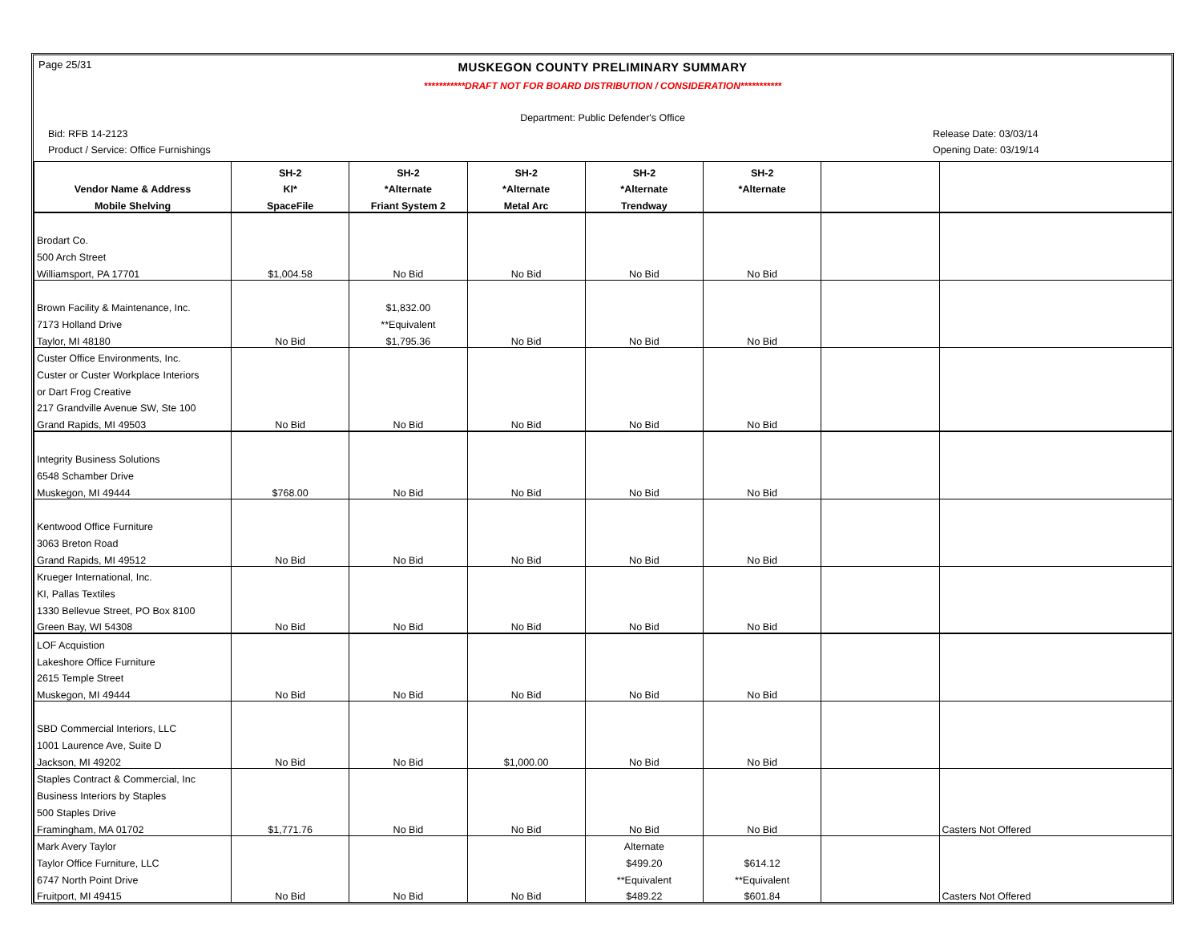Page 25/31
MUSKEGON COUNTY PRELIMINARY SUMMARY
***********DRAFT NOT FOR BOARD DISTRIBUTION / CONSIDERATION***********
Department: Public Defender's Office
Bid: RFB 14-2123 Release Date: 03/03/14
Product / Service: Office Furnishings Opening Date: 03/19/14
| | SH-2 | SH-2 | SH-2 | SH-2 | SH-2 | | |
| --- | --- | --- | --- | --- | --- | --- | --- |
| Vendor Name & Address | KI* | *Alternate | *Alternate | *Alternate | *Alternate | | |
| Mobile Shelving | SpaceFile | Friant System 2 | Metal Arc | Trendway | | | |
| Brodart Co. | | | | | | | |
| 500 Arch Street | | | | | | | |
| Williamsport, PA 17701 | $1,004.58 | No Bid | No Bid | No Bid | No Bid | | |
| Brown Facility & Maintenance, Inc. | | $1,832.00 | | | | | |
| 7173 Holland Drive | | **Equivalent | | | | | |
| Taylor, MI 48180 | No Bid | $1,795.36 | No Bid | No Bid | No Bid | | |
| Custer Office Environments, Inc. | | | | | | | |
| Custer or Custer Workplace Interiors | | | | | | | |
| or Dart Frog Creative | | | | | | | |
| 217 Grandville Avenue SW, Ste 100 | | | | | | | |
| Grand Rapids, MI 49503 | No Bid | No Bid | No Bid | No Bid | No Bid | | |
| Integrity Business Solutions | | | | | | | |
| 6548 Schamber Drive | | | | | | | |
| Muskegon, MI 49444 | $768.00 | No Bid | No Bid | No Bid | No Bid | | |
| Kentwood Office Furniture | | | | | | | |
| 3063 Breton Road | | | | | | | |
| Grand Rapids, MI 49512 | No Bid | No Bid | No Bid | No Bid | No Bid | | |
| Krueger International, Inc. | | | | | | | |
| KI, Pallas Textiles | | | | | | | |
| 1330 Bellevue Street, PO Box 8100 | | | | | | | |
| Green Bay, WI 54308 | No Bid | No Bid | No Bid | No Bid | No Bid | | |
| LOF Acquistion | | | | | | | |
| Lakeshore Office Furniture | | | | | | | |
| 2615 Temple Street | | | | | | | |
| Muskegon, MI 49444 | No Bid | No Bid | No Bid | No Bid | No Bid | | |
| SBD Commercial Interiors, LLC | | | | | | | |
| 1001 Laurence Ave, Suite D | | | | | | | |
| Jackson, MI 49202 | No Bid | No Bid | $1,000.00 | No Bid | No Bid | | |
| Staples Contract & Commercial, Inc | | | | | | | |
| Business Interiors by Staples | | | | | | | |
| 500 Staples Drive | | | | | | | |
| Framingham, MA 01702 | $1,771.76 | No Bid | No Bid | No Bid | No Bid | | Casters Not Offered |
| Mark Avery Taylor | | | | Alternate | | | |
| Taylor Office Furniture, LLC | | | | $499.20 | $614.12 | | |
| 6747 North Point Drive | | | | **Equivalent | **Equivalent | | |
| Fruitport, MI 49415 | No Bid | No Bid | No Bid | $489.22 | $601.84 | | Casters Not Offered |